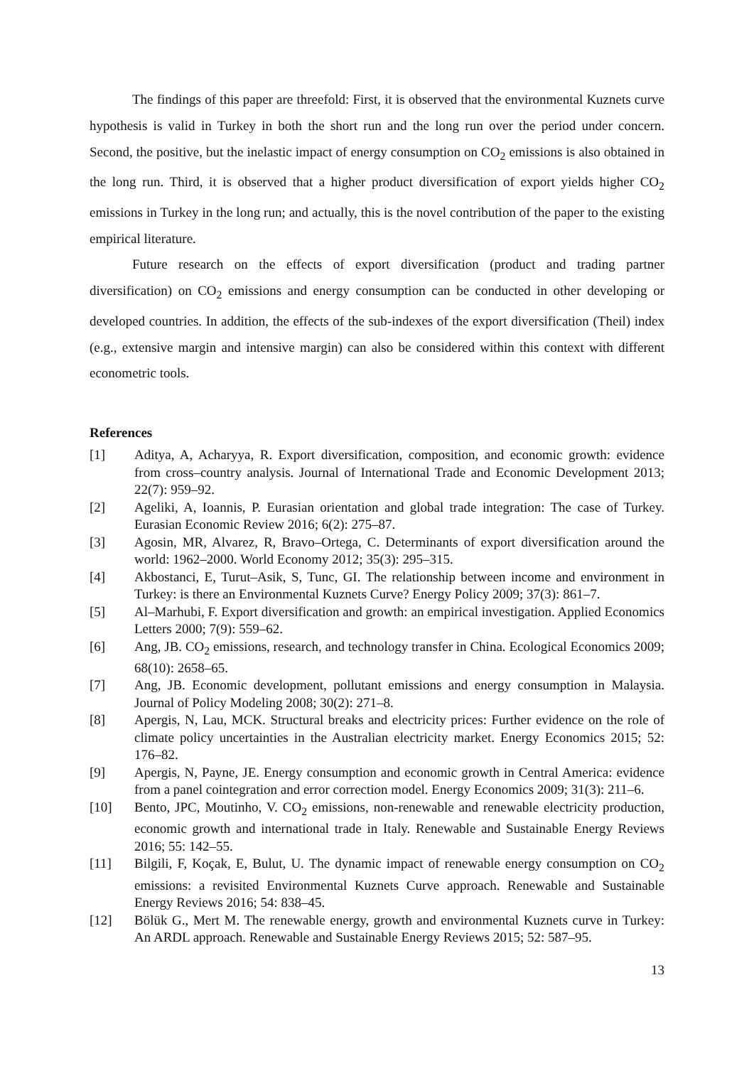The findings of this paper are threefold: First, it is observed that the environmental Kuznets curve hypothesis is valid in Turkey in both the short run and the long run over the period under concern. Second, the positive, but the inelastic impact of energy consumption on CO<sub>2</sub> emissions is also obtained in the long run. Third, it is observed that a higher product diversification of export yields higher CO<sub>2</sub> emissions in Turkey in the long run; and actually, this is the novel contribution of the paper to the existing empirical literature.
Future research on the effects of export diversification (product and trading partner diversification) on CO<sub>2</sub> emissions and energy consumption can be conducted in other developing or developed countries. In addition, the effects of the sub-indexes of the export diversification (Theil) index (e.g., extensive margin and intensive margin) can also be considered within this context with different econometric tools.
References
[1] Aditya, A, Acharyya, R. Export diversification, composition, and economic growth: evidence from cross–country analysis. Journal of International Trade and Economic Development 2013; 22(7): 959–92.
[2] Ageliki, A, Ioannis, P. Eurasian orientation and global trade integration: The case of Turkey. Eurasian Economic Review 2016; 6(2): 275–87.
[3] Agosin, MR, Alvarez, R, Bravo–Ortega, C. Determinants of export diversification around the world: 1962–2000. World Economy 2012; 35(3): 295–315.
[4] Akbostanci, E, Turut–Asik, S, Tunc, GI. The relationship between income and environment in Turkey: is there an Environmental Kuznets Curve? Energy Policy 2009; 37(3): 861–7.
[5] Al–Marhubi, F. Export diversification and growth: an empirical investigation. Applied Economics Letters 2000; 7(9): 559–62.
[6] Ang, JB. CO<sub>2</sub> emissions, research, and technology transfer in China. Ecological Economics 2009; 68(10): 2658–65.
[7] Ang, JB. Economic development, pollutant emissions and energy consumption in Malaysia. Journal of Policy Modeling 2008; 30(2): 271–8.
[8] Apergis, N, Lau, MCK. Structural breaks and electricity prices: Further evidence on the role of climate policy uncertainties in the Australian electricity market. Energy Economics 2015; 52: 176–82.
[9] Apergis, N, Payne, JE. Energy consumption and economic growth in Central America: evidence from a panel cointegration and error correction model. Energy Economics 2009; 31(3): 211–6.
[10] Bento, JPC, Moutinho, V. CO<sub>2</sub> emissions, non-renewable and renewable electricity production, economic growth and international trade in Italy. Renewable and Sustainable Energy Reviews 2016; 55: 142–55.
[11] Bilgili, F, Koçak, E, Bulut, U. The dynamic impact of renewable energy consumption on CO<sub>2</sub> emissions: a revisited Environmental Kuznets Curve approach. Renewable and Sustainable Energy Reviews 2016; 54: 838–45.
[12] Bölük G., Mert M. The renewable energy, growth and environmental Kuznets curve in Turkey: An ARDL approach. Renewable and Sustainable Energy Reviews 2015; 52: 587–95.
13